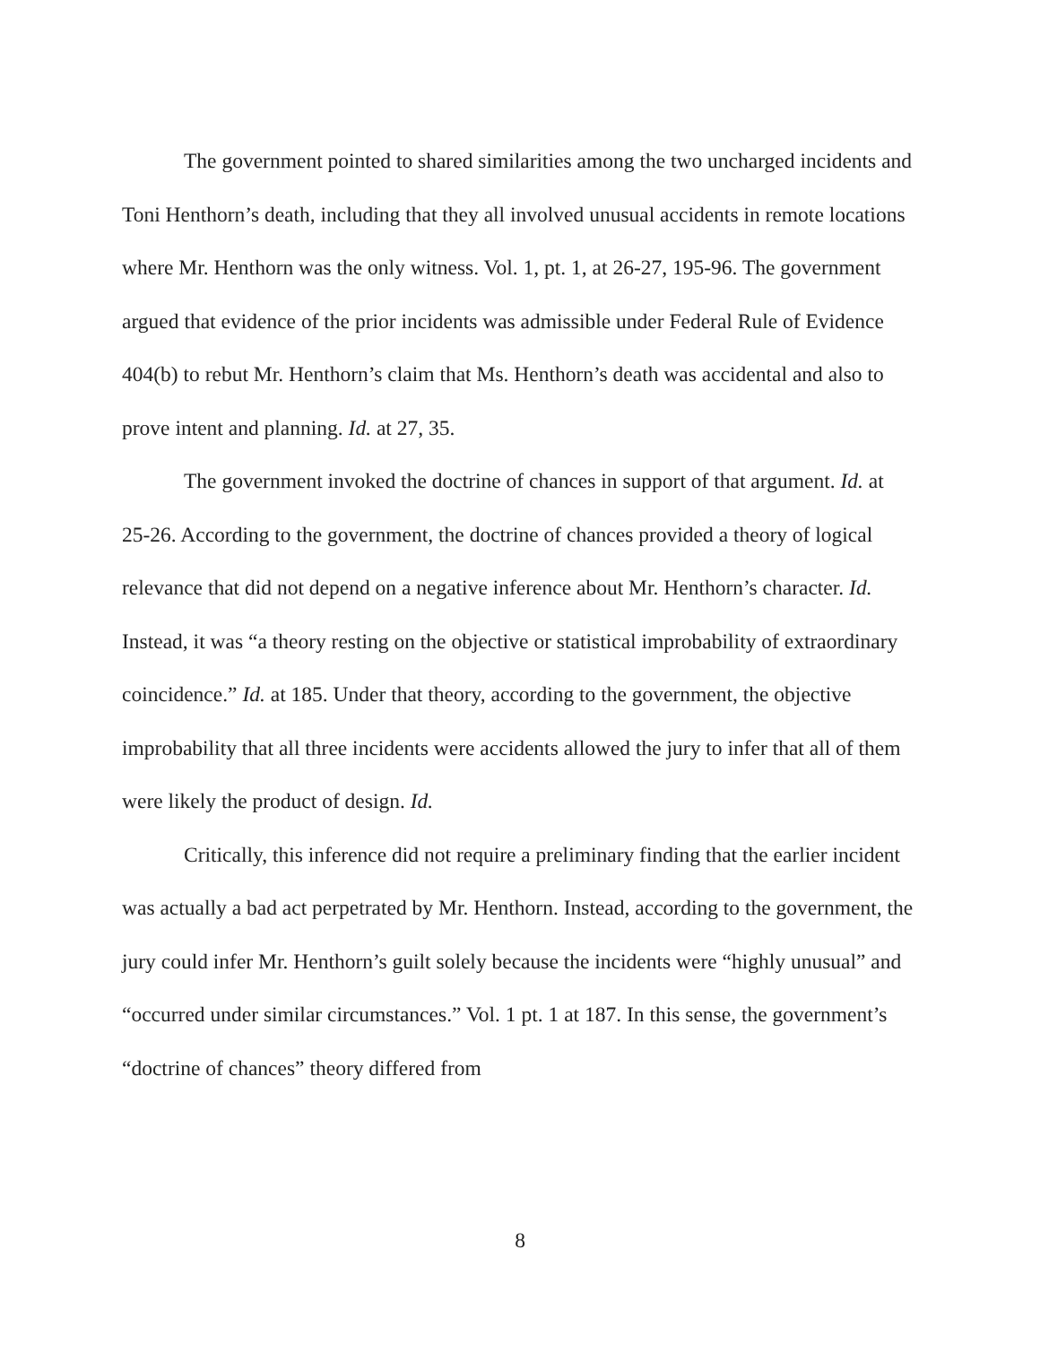The government pointed to shared similarities among the two uncharged incidents and Toni Henthorn’s death, including that they all involved unusual accidents in remote locations where Mr. Henthorn was the only witness. Vol. 1, pt. 1, at 26-27, 195-96. The government argued that evidence of the prior incidents was admissible under Federal Rule of Evidence 404(b) to rebut Mr. Henthorn’s claim that Ms. Henthorn’s death was accidental and also to prove intent and planning. Id. at 27, 35.
The government invoked the doctrine of chances in support of that argument. Id. at 25-26. According to the government, the doctrine of chances provided a theory of logical relevance that did not depend on a negative inference about Mr. Henthorn’s character. Id. Instead, it was “a theory resting on the objective or statistical improbability of extraordinary coincidence.” Id. at 185. Under that theory, according to the government, the objective improbability that all three incidents were accidents allowed the jury to infer that all of them were likely the product of design. Id.
Critically, this inference did not require a preliminary finding that the earlier incident was actually a bad act perpetrated by Mr. Henthorn. Instead, according to the government, the jury could infer Mr. Henthorn’s guilt solely because the incidents were “highly unusual” and “occurred under similar circumstances.” Vol. 1 pt. 1 at 187. In this sense, the government’s “doctrine of chances” theory differed from
8